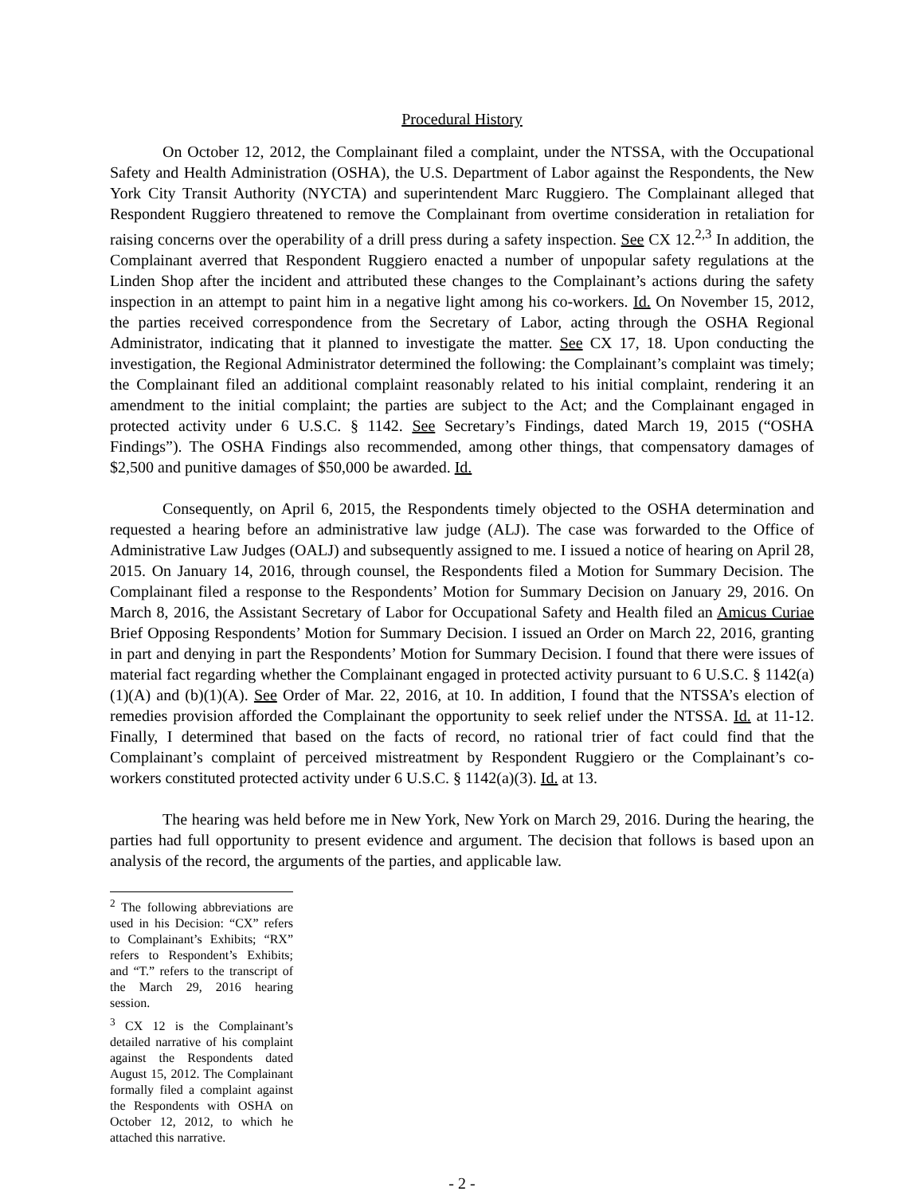Procedural History
On October 12, 2012, the Complainant filed a complaint, under the NTSSA, with the Occupational Safety and Health Administration (OSHA), the U.S. Department of Labor against the Respondents, the New York City Transit Authority (NYCTA) and superintendent Marc Ruggiero. The Complainant alleged that Respondent Ruggiero threatened to remove the Complainant from overtime consideration in retaliation for raising concerns over the operability of a drill press during a safety inspection. See CX 12.<sup>2,3</sup> In addition, the Complainant averred that Respondent Ruggiero enacted a number of unpopular safety regulations at the Linden Shop after the incident and attributed these changes to the Complainant’s actions during the safety inspection in an attempt to paint him in a negative light among his co-workers. Id. On November 15, 2012, the parties received correspondence from the Secretary of Labor, acting through the OSHA Regional Administrator, indicating that it planned to investigate the matter. See CX 17, 18. Upon conducting the investigation, the Regional Administrator determined the following: the Complainant’s complaint was timely; the Complainant filed an additional complaint reasonably related to his initial complaint, rendering it an amendment to the initial complaint; the parties are subject to the Act; and the Complainant engaged in protected activity under 6 U.S.C. § 1142. See Secretary’s Findings, dated March 19, 2015 (“OSHA Findings”). The OSHA Findings also recommended, among other things, that compensatory damages of $2,500 and punitive damages of $50,000 be awarded. Id.
Consequently, on April 6, 2015, the Respondents timely objected to the OSHA determination and requested a hearing before an administrative law judge (ALJ). The case was forwarded to the Office of Administrative Law Judges (OALJ) and subsequently assigned to me. I issued a notice of hearing on April 28, 2015. On January 14, 2016, through counsel, the Respondents filed a Motion for Summary Decision. The Complainant filed a response to the Respondents’ Motion for Summary Decision on January 29, 2016. On March 8, 2016, the Assistant Secretary of Labor for Occupational Safety and Health filed an Amicus Curiae Brief Opposing Respondents’ Motion for Summary Decision. I issued an Order on March 22, 2016, granting in part and denying in part the Respondents’ Motion for Summary Decision. I found that there were issues of material fact regarding whether the Complainant engaged in protected activity pursuant to 6 U.S.C. § 1142(a)(1)(A) and (b)(1)(A). See Order of Mar. 22, 2016, at 10. In addition, I found that the NTSSA’s election of remedies provision afforded the Complainant the opportunity to seek relief under the NTSSA. Id. at 11-12. Finally, I determined that based on the facts of record, no rational trier of fact could find that the Complainant’s complaint of perceived mistreatment by Respondent Ruggiero or the Complainant’s co-workers constituted protected activity under 6 U.S.C. § 1142(a)(3). Id. at 13.
The hearing was held before me in New York, New York on March 29, 2016. During the hearing, the parties had full opportunity to present evidence and argument. The decision that follows is based upon an analysis of the record, the arguments of the parties, and applicable law.
<sup>2</sup> The following abbreviations are used in his Decision: “CX” refers to Complainant’s Exhibits; “RX” refers to Respondent’s Exhibits; and “T.” refers to the transcript of the March 29, 2016 hearing session.
<sup>3</sup> CX 12 is the Complainant’s detailed narrative of his complaint against the Respondents dated August 15, 2012. The Complainant formally filed a complaint against the Respondents with OSHA on October 12, 2012, to which he attached this narrative.
- 2 -